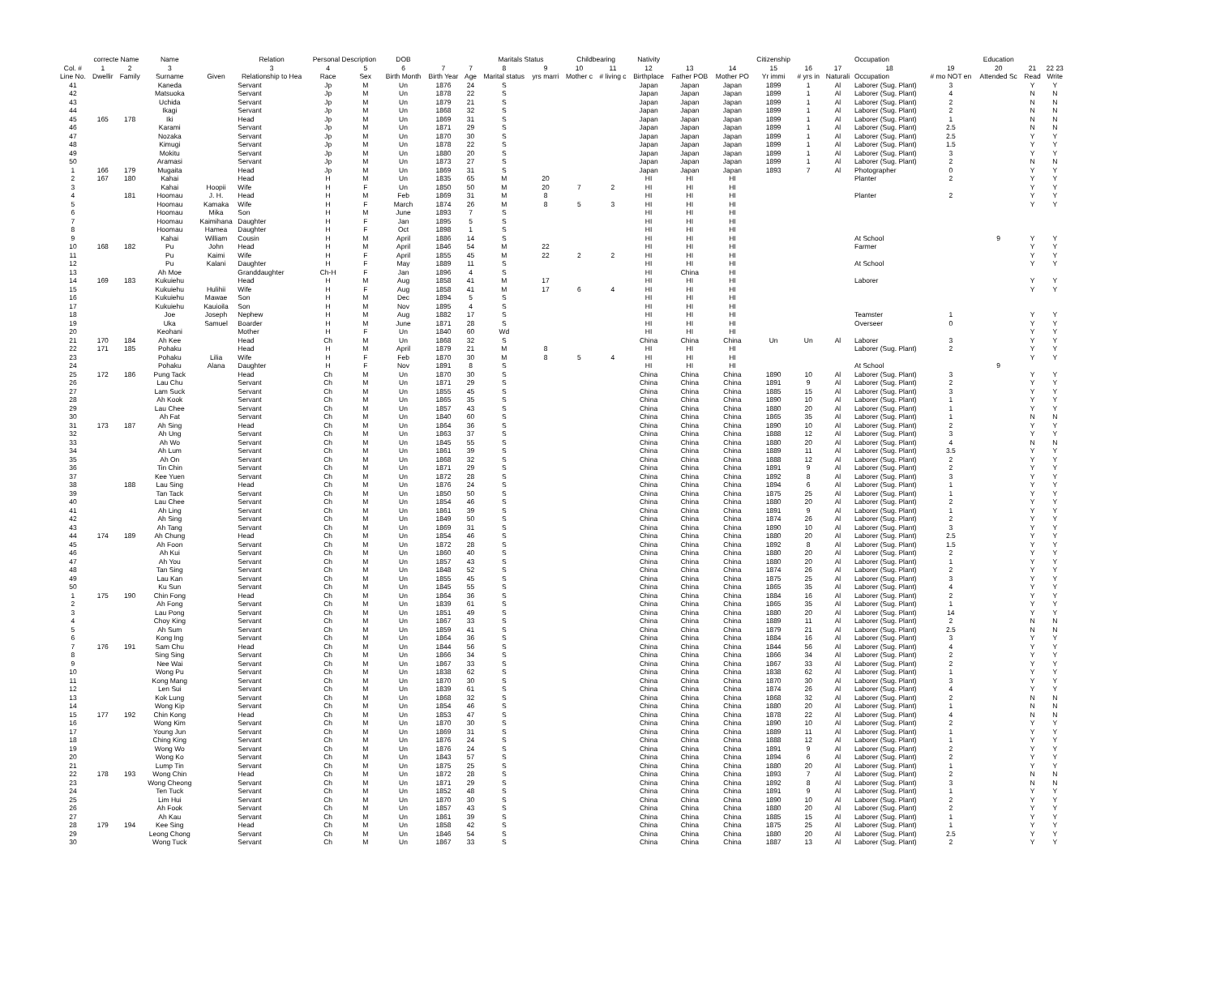| | correcte Name | | Name | | Relation | Personal Description | | DOB | | | Maritals Status | | Childbearing | | Nativity | | | Citizenship | | | Occupation | | Education | | | |
| --- | --- | --- | --- | --- | --- | --- | --- | --- | --- | --- | --- | --- | --- | --- | --- | --- | --- | --- | --- | --- | --- | --- | --- | --- | --- | --- |
| Col. # | 1 | 2 | 3 | | 3 | 4 | 5 | 6 | 7 | 7 | 8 | 9 | 10 | 11 | 12 | 13 | 14 | 15 | 16 | 17 | 18 | 19 | 20 | 21 | 22 23 | |
| Line No. | Dwellir | Family | Surname | Given | Relationship to Hea | Race | Sex | Birth Month | Birth Year | Age | Marital status | yrs marri | Mother c | # living c | Birthplace | Father POB | Mother PO | Yr immi | # yrs in | Naturali | Occupation | # mo NOT en | Attended Sc | Read | Write | |
| 41 | | | Kaneda | | Servant | Jp | M | Un | 1876 | 24 | S | | | | Japan | Japan | Japan | 1899 | 1 | Al | Laborer (Sug. Plant) | 3 | | Y | Y | |
| 42 | | | Matsuoka | | Servant | Jp | M | Un | 1878 | 22 | S | | | | Japan | Japan | Japan | 1899 | 1 | Al | Laborer (Sug. Plant) | 4 | | N | N | |
| 43 | | | Uchida | | Servant | Jp | M | Un | 1879 | 21 | S | | | | Japan | Japan | Japan | 1899 | 1 | Al | Laborer (Sug. Plant) | 2 | | N | N | |
| 44 | | | Ikagi | | Servant | Jp | M | Un | 1868 | 32 | S | | | | Japan | Japan | Japan | 1899 | 1 | Al | Laborer (Sug. Plant) | 2 | | N | N | |
| 45 | 165 | 178 | Iki | | Head | Jp | M | Un | 1869 | 31 | S | | | | Japan | Japan | Japan | 1899 | 1 | Al | Laborer (Sug. Plant) | 1 | | N | N | |
| 46 | | | Karami | | Servant | Jp | M | Un | 1871 | 29 | S | | | | Japan | Japan | Japan | 1899 | 1 | Al | Laborer (Sug. Plant) | 2.5 | | N | N | |
| 47 | | | Nozaka | | Servant | Jp | M | Un | 1870 | 30 | S | | | | Japan | Japan | Japan | 1899 | 1 | Al | Laborer (Sug. Plant) | 2.5 | | Y | Y | |
| 48 | | | Kimugi | | Servant | Jp | M | Un | 1878 | 22 | S | | | | Japan | Japan | Japan | 1899 | 1 | Al | Laborer (Sug. Plant) | 1.5 | | Y | Y | |
| 49 | | | Mokitu | | Servant | Jp | M | Un | 1880 | 20 | S | | | | Japan | Japan | Japan | 1899 | 1 | Al | Laborer (Sug. Plant) | 3 | | Y | Y | |
| 50 | | | Aramasi | | Servant | Jp | M | Un | 1873 | 27 | S | | | | Japan | Japan | Japan | 1899 | 1 | Al | Laborer (Sug. Plant) | 2 | | N | N | |
| 1 | 166 | 179 | Mugaita | | Head | Jp | M | Un | 1869 | 31 | S | | | | Japan | Japan | Japan | 1893 | 7 | Al | Photographer | 0 | | Y | Y | |
| 2 | 167 | 180 | Kahai | | Head | H | M | Un | 1835 | 65 | M | 20 | | | HI | HI | HI | | | | Planter | 2 | | Y | Y | |
| 3 | | | Kahai | Hoopii | Wife | H | F | Un | 1850 | 50 | M | 20 | 7 | 2 | HI | HI | HI | | | | | | | Y | Y | |
| 4 | | 181 | Hoomau | J. H. | Head | H | M | Feb | 1869 | 31 | M | 8 | | | HI | HI | HI | | | | Planter | 2 | | Y | Y | |
| 5 | | | Hoomau | Kamaka | Wife | H | F | March | 1874 | 26 | M | 8 | 5 | 3 | HI | HI | HI | | | | | | | Y | Y | |
| 6 | | | Hoomau | Mika | Son | H | M | June | 1893 | 7 | S | | | | HI | HI | HI | | | | | | | | | |
| 7 | | | Hoomau | Kaimihana | Daughter | H | F | Jan | 1895 | 5 | S | | | | HI | HI | HI | | | | | | | | | |
| 8 | | | Hoomau | Hamea | Daughter | H | F | Oct | 1898 | 1 | S | | | | HI | HI | HI | | | | | | | | | |
| 9 | | | Kahai | William | Cousin | H | M | April | 1886 | 14 | S | | | | HI | HI | HI | | | | At School | | 9 | Y | Y | |
| 10 | 168 | 182 | Pu | John | Head | H | M | April | 1846 | 54 | M | 22 | | | HI | HI | HI | | | | Farmer | | | Y | Y | |
| 11 | | | Pu | Kaimi | Wife | H | F | April | 1855 | 45 | M | 22 | 2 | 2 | HI | HI | HI | | | | | | | Y | Y | |
| 12 | | | Pu | Kalani | Daughter | H | F | May | 1889 | 11 | S | | | | HI | HI | HI | | | | At School | | | Y | Y | |
| 13 | | | Ah Moe | | Granddaughter | Ch-H | F | Jan | 1896 | 4 | S | | | | HI | China | HI | | | | | | | | | |
| 14 | 169 | 183 | Kukuiehu | | Head | H | M | Aug | 1858 | 41 | M | 17 | | | HI | HI | HI | | | | Laborer | | | Y | Y | |
| 15 | | | Kukuiehu | Hulihii | Wife | H | F | Aug | 1858 | 41 | M | 17 | 6 | 4 | HI | HI | HI | | | | | | | Y | Y | |
| 16 | | | Kukuiehu | Mawae | Son | H | M | Dec | 1894 | 5 | S | | | | HI | HI | HI | | | | | | | | | |
| 17 | | | Kukuiehu | Kauioila | Son | H | M | Nov | 1895 | 4 | S | | | | HI | HI | HI | | | | | | | | | |
| 18 | | | Joe | Joseph | Nephew | H | M | Aug | 1882 | 17 | S | | | | HI | HI | HI | | | | Teamster | 1 | | Y | Y | |
| 19 | | | Uka | Samuel | Boarder | H | M | June | 1871 | 28 | S | | | | HI | HI | HI | | | | Overseer | 0 | | Y | Y | |
| 20 | | | Keohani | | Mother | H | F | Un | 1840 | 60 | Wd | | | | HI | HI | HI | | | | | | | Y | Y | |
| 21 | 170 | 184 | Ah Kee | | Head | Ch | M | Un | 1868 | 32 | S | | | | China | China | China | Un | Un | Al | Laborer | 3 | | Y | Y | |
| 22 | 171 | 185 | Pohaku | | Head | H | M | April | 1879 | 21 | M | 8 | | | HI | HI | HI | | | | Laborer (Sug. Plant) | 2 | | Y | Y | |
| 23 | | | Pohaku | Lilia | Wife | H | F | Feb | 1870 | 30 | M | 8 | 5 | 4 | HI | HI | HI | | | | | | | Y | Y | |
| 24 | | | Pohaku | Alana | Daughter | H | F | Nov | 1891 | 8 | S | | | | HI | HI | HI | | | | At School | | 9 | | | |
| 25 | 172 | 186 | Pung Tack | | Head | Ch | M | Un | 1870 | 30 | S | | | | China | China | China | 1890 | 10 | Al | Laborer (Sug. Plant) | 3 | | Y | Y | |
| 26 | | | Lau Chu | | Servant | Ch | M | Un | 1871 | 29 | S | | | | China | China | China | 1891 | 9 | Al | Laborer (Sug. Plant) | 2 | | Y | Y | |
| 27 | | | Lam Suck | | Servant | Ch | M | Un | 1855 | 45 | S | | | | China | China | China | 1885 | 15 | Al | Laborer (Sug. Plant) | 3 | | Y | Y | |
| 28 | | | Ah Kook | | Servant | Ch | M | Un | 1865 | 35 | S | | | | China | China | China | 1890 | 10 | Al | Laborer (Sug. Plant) | 1 | | Y | Y | |
| 29 | | | Lau Chee | | Servant | Ch | M | Un | 1857 | 43 | S | | | | China | China | China | 1880 | 20 | Al | Laborer (Sug. Plant) | 1 | | Y | Y | |
| 30 | | | Ah Fat | | Servant | Ch | M | Un | 1840 | 60 | S | | | | China | China | China | 1865 | 35 | Al | Laborer (Sug. Plant) | 1 | | N | N | |
| 31 | 173 | 187 | Ah Sing | | Head | Ch | M | Un | 1864 | 36 | S | | | | China | China | China | 1890 | 10 | Al | Laborer (Sug. Plant) | 2 | | Y | Y | |
| 32 | | | Ah Ung | | Servant | Ch | M | Un | 1863 | 37 | S | | | | China | China | China | 1888 | 12 | Al | Laborer (Sug. Plant) | 3 | | Y | Y | |
| 33 | | | Ah Wo | | Servant | Ch | M | Un | 1845 | 55 | S | | | | China | China | China | 1880 | 20 | Al | Laborer (Sug. Plant) | 4 | | N | N | |
| 34 | | | Ah Lum | | Servant | Ch | M | Un | 1861 | 39 | S | | | | China | China | China | 1889 | 11 | Al | Laborer (Sug. Plant) | 3.5 | | Y | Y | |
| 35 | | | Ah On | | Servant | Ch | M | Un | 1868 | 32 | S | | | | China | China | China | 1888 | 12 | Al | Laborer (Sug. Plant) | 2 | | Y | Y | |
| 36 | | | Tin Chin | | Servant | Ch | M | Un | 1871 | 29 | S | | | | China | China | China | 1891 | 9 | Al | Laborer (Sug. Plant) | 2 | | Y | Y | |
| 37 | | | Kee Yuen | | Servant | Ch | M | Un | 1872 | 28 | S | | | | China | China | China | 1892 | 8 | Al | Laborer (Sug. Plant) | 3 | | Y | Y | |
| 38 | | 188 | Lau Sing | | Head | Ch | M | Un | 1876 | 24 | S | | | | China | China | China | 1894 | 6 | Al | Laborer (Sug. Plant) | 1 | | Y | Y | |
| 39 | | | Tan Tack | | Servant | Ch | M | Un | 1850 | 50 | S | | | | China | China | China | 1875 | 25 | Al | Laborer (Sug. Plant) | 1 | | Y | Y | |
| 40 | | | Lau Chee | | Servant | Ch | M | Un | 1854 | 46 | S | | | | China | China | China | 1880 | 20 | Al | Laborer (Sug. Plant) | 2 | | Y | Y | |
| 41 | | | Ah Ling | | Servant | Ch | M | Un | 1861 | 39 | S | | | | China | China | China | 1891 | 9 | Al | Laborer (Sug. Plant) | 1 | | Y | Y | |
| 42 | | | Ah Sing | | Servant | Ch | M | Un | 1849 | 50 | S | | | | China | China | China | 1874 | 26 | Al | Laborer (Sug. Plant) | 2 | | Y | Y | |
| 43 | | | Ah Tang | | Servant | Ch | M | Un | 1869 | 31 | S | | | | China | China | China | 1890 | 10 | Al | Laborer (Sug. Plant) | 3 | | Y | Y | |
| 44 | 174 | 189 | Ah Chung | | Head | Ch | M | Un | 1854 | 46 | S | | | | China | China | China | 1880 | 20 | Al | Laborer (Sug. Plant) | 2.5 | | Y | Y | |
| 45 | | | Ah Foon | | Servant | Ch | M | Un | 1872 | 28 | S | | | | China | China | China | 1892 | 8 | Al | Laborer (Sug. Plant) | 1.5 | | Y | Y | |
| 46 | | | Ah Kui | | Servant | Ch | M | Un | 1860 | 40 | S | | | | China | China | China | 1880 | 20 | Al | Laborer (Sug. Plant) | 2 | | Y | Y | |
| 47 | | | Ah You | | Servant | Ch | M | Un | 1857 | 43 | S | | | | China | China | China | 1880 | 20 | Al | Laborer (Sug. Plant) | 1 | | Y | Y | |
| 48 | | | Tan Sing | | Servant | Ch | M | Un | 1848 | 52 | S | | | | China | China | China | 1874 | 26 | Al | Laborer (Sug. Plant) | 2 | | Y | Y | |
| 49 | | | Lau Kan | | Servant | Ch | M | Un | 1855 | 45 | S | | | | China | China | China | 1875 | 25 | Al | Laborer (Sug. Plant) | 3 | | Y | Y | |
| 50 | | | Ku Sun | | Servant | Ch | M | Un | 1845 | 55 | S | | | | China | China | China | 1865 | 35 | Al | Laborer (Sug. Plant) | 4 | | Y | Y | |
| 1 | 175 | 190 | Chin Fong | | Head | Ch | M | Un | 1864 | 36 | S | | | | China | China | China | 1884 | 16 | Al | Laborer (Sug. Plant) | 2 | | Y | Y | |
| 2 | | | Ah Fong | | Servant | Ch | M | Un | 1839 | 61 | S | | | | China | China | China | 1865 | 35 | Al | Laborer (Sug. Plant) | 1 | | Y | Y | |
| 3 | | | Lau Pong | | Servant | Ch | M | Un | 1851 | 49 | S | | | | China | China | China | 1880 | 20 | Al | Laborer (Sug. Plant) | 14 | | Y | Y | |
| 4 | | | Choy King | | Servant | Ch | M | Un | 1867 | 33 | S | | | | China | China | China | 1889 | 11 | Al | Laborer (Sug. Plant) | 2 | | N | N | |
| 5 | | | Ah Sum | | Servant | Ch | M | Un | 1859 | 41 | S | | | | China | China | China | 1879 | 21 | Al | Laborer (Sug. Plant) | 2.5 | | N | N | |
| 6 | | | Kong Ing | | Servant | Ch | M | Un | 1864 | 36 | S | | | | China | China | China | 1884 | 16 | Al | Laborer (Sug. Plant) | 3 | | Y | Y | |
| 7 | 176 | 191 | Sam Chu | | Head | Ch | M | Un | 1844 | 56 | S | | | | China | China | China | 1844 | 56 | Al | Laborer (Sug. Plant) | 4 | | Y | Y | |
| 8 | | | Sing Sing | | Servant | Ch | M | Un | 1866 | 34 | S | | | | China | China | China | 1866 | 34 | Al | Laborer (Sug. Plant) | 2 | | Y | Y | |
| 9 | | | Nee Wai | | Servant | Ch | M | Un | 1867 | 33 | S | | | | China | China | China | 1867 | 33 | Al | Laborer (Sug. Plant) | 2 | | Y | Y | |
| 10 | | | Wong Pu | | Servant | Ch | M | Un | 1838 | 62 | S | | | | China | China | China | 1838 | 62 | Al | Laborer (Sug. Plant) | 1 | | Y | Y | |
| 11 | | | Kong Mang | | Servant | Ch | M | Un | 1870 | 30 | S | | | | China | China | China | 1870 | 30 | Al | Laborer (Sug. Plant) | 3 | | Y | Y | |
| 12 | | | Len Sui | | Servant | Ch | M | Un | 1839 | 61 | S | | | | China | China | China | 1874 | 26 | Al | Laborer (Sug. Plant) | 4 | | Y | Y | |
| 13 | | | Kok Lung | | Servant | Ch | M | Un | 1868 | 32 | S | | | | China | China | China | 1868 | 32 | Al | Laborer (Sug. Plant) | 2 | | N | N | |
| 14 | | | Wong Kip | | Servant | Ch | M | Un | 1854 | 46 | S | | | | China | China | China | 1880 | 20 | Al | Laborer (Sug. Plant) | 1 | | N | N | |
| 15 | 177 | 192 | Chin Kong | | Head | Ch | M | Un | 1853 | 47 | S | | | | China | China | China | 1878 | 22 | Al | Laborer (Sug. Plant) | 4 | | N | N | |
| 16 | | | Wong Kim | | Servant | Ch | M | Un | 1870 | 30 | S | | | | China | China | China | 1890 | 10 | Al | Laborer (Sug. Plant) | 2 | | Y | Y | |
| 17 | | | Young Jun | | Servant | Ch | M | Un | 1869 | 31 | S | | | | China | China | China | 1889 | 11 | Al | Laborer (Sug. Plant) | 1 | | Y | Y | |
| 18 | | | Ching King | | Servant | Ch | M | Un | 1876 | 24 | S | | | | China | China | China | 1888 | 12 | Al | Laborer (Sug. Plant) | 1 | | Y | Y | |
| 19 | | | Wong Wo | | Servant | Ch | M | Un | 1876 | 24 | S | | | | China | China | China | 1891 | 9 | Al | Laborer (Sug. Plant) | 2 | | Y | Y | |
| 20 | | | Wong Ko | | Servant | Ch | M | Un | 1843 | 57 | S | | | | China | China | China | 1894 | 6 | Al | Laborer (Sug. Plant) | 2 | | Y | Y | |
| 21 | | | Lump Tin | | Servant | Ch | M | Un | 1875 | 25 | S | | | | China | China | China | 1880 | 20 | Al | Laborer (Sug. Plant) | 1 | | Y | Y | |
| 22 | 178 | 193 | Wong Chin | | Head | Ch | M | Un | 1872 | 28 | S | | | | China | China | China | 1893 | 7 | Al | Laborer (Sug. Plant) | 2 | | N | N | |
| 23 | | | Wong Cheong | | Servant | Ch | M | Un | 1871 | 29 | S | | | | China | China | China | 1892 | 8 | Al | Laborer (Sug. Plant) | 3 | | N | N | |
| 24 | | | Ten Tuck | | Servant | Ch | M | Un | 1852 | 48 | S | | | | China | China | China | 1891 | 9 | Al | Laborer (Sug. Plant) | 1 | | Y | Y | |
| 25 | | | Lim Hui | | Servant | Ch | M | Un | 1870 | 30 | S | | | | China | China | China | 1890 | 10 | Al | Laborer (Sug. Plant) | 2 | | Y | Y | |
| 26 | | | Ah Fook | | Servant | Ch | M | Un | 1857 | 43 | S | | | | China | China | China | 1880 | 20 | Al | Laborer (Sug. Plant) | 2 | | Y | Y | |
| 27 | | | Ah Kau | | Servant | Ch | M | Un | 1861 | 39 | S | | | | China | China | China | 1885 | 15 | Al | Laborer (Sug. Plant) | 1 | | Y | Y | |
| 28 | 179 | 194 | Kee Sing | | Head | Ch | M | Un | 1858 | 42 | S | | | | China | China | China | 1875 | 25 | Al | Laborer (Sug. Plant) | 1 | | Y | Y | |
| 29 | | | Leong Chong | | Servant | Ch | M | Un | 1846 | 54 | S | | | | China | China | China | 1880 | 20 | Al | Laborer (Sug. Plant) | 2.5 | | Y | Y | |
| 30 | | | Wong Tuck | | Servant | Ch | M | Un | 1867 | 33 | S | | | | China | China | China | 1887 | 13 | Al | Laborer (Sug. Plant) | 2 | | Y | Y | |